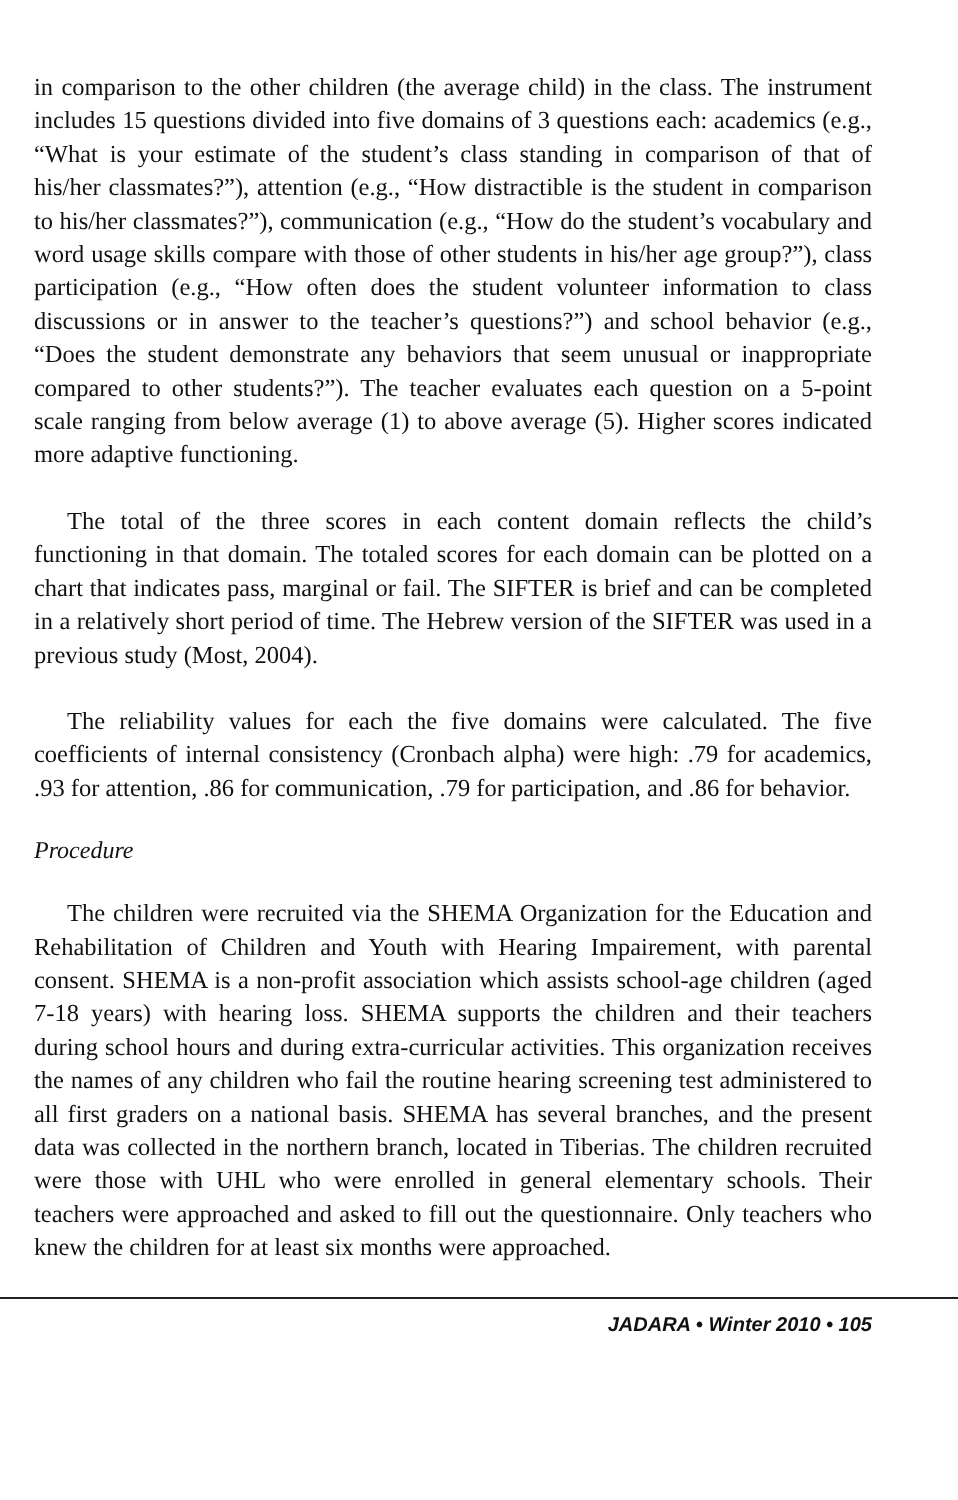in comparison to the other children (the average child) in the class. The instrument includes 15 questions divided into five domains of 3 questions each: academics (e.g., “What is your estimate of the student’s class standing in comparison of that of his/her classmates?”), attention (e.g., “How distractible is the student in comparison to his/her classmates?”), communication (e.g., “How do the student’s vocabulary and word usage skills compare with those of other students in his/her age group?”), class participation (e.g., “How often does the student volunteer information to class discussions or in answer to the teacher’s questions?”) and school behavior (e.g., “Does the student demonstrate any behaviors that seem unusual or inappropriate compared to other students?”). The teacher evaluates each question on a 5-point scale ranging from below average (1) to above average (5). Higher scores indicated more adaptive functioning.
The total of the three scores in each content domain reflects the child’s functioning in that domain. The totaled scores for each domain can be plotted on a chart that indicates pass, marginal or fail. The SIFTER is brief and can be completed in a relatively short period of time. The Hebrew version of the SIFTER was used in a previous study (Most, 2004).
The reliability values for each the five domains were calculated. The five coefficients of internal consistency (Cronbach alpha) were high: .79 for academics, .93 for attention, .86 for communication, .79 for participation, and .86 for behavior.
Procedure
The children were recruited via the SHEMA Organization for the Education and Rehabilitation of Children and Youth with Hearing Impairement, with parental consent. SHEMA is a non-profit association which assists school-age children (aged 7-18 years) with hearing loss. SHEMA supports the children and their teachers during school hours and during extra-curricular activities. This organization receives the names of any children who fail the routine hearing screening test administered to all first graders on a national basis. SHEMA has several branches, and the present data was collected in the northern branch, located in Tiberias. The children recruited were those with UHL who were enrolled in general elementary schools. Their teachers were approached and asked to fill out the questionnaire. Only teachers who knew the children for at least six months were approached.
JADARA • Winter 2010 • 105